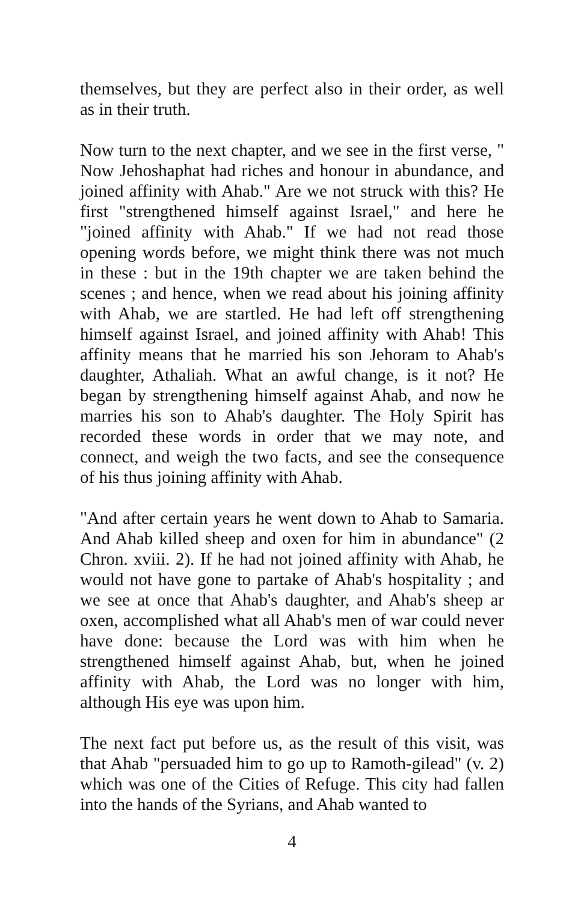themselves, but they are perfect also in their order, as well as in their truth.
Now turn to the next chapter, and we see in the first verse, " Now Jehoshaphat had riches and honour in abundance, and joined affinity with Ahab." Are we not struck with this? He first "strengthened himself against Israel," and here he "joined affinity with Ahab." If we had not read those opening words before, we might think there was not much in these : but in the 19th chapter we are taken behind the scenes ; and hence, when we read about his joining affinity with Ahab, we are startled. He had left off strengthening himself against Israel, and joined affinity with Ahab! This affinity means that he married his son Jehoram to Ahab's daughter, Athaliah. What an awful change, is it not? He began by strengthening himself against Ahab, and now he marries his son to Ahab's daughter. The Holy Spirit has recorded these words in order that we may note, and connect, and weigh the two facts, and see the consequence of his thus joining affinity with Ahab.
"And after certain years he went down to Ahab to Samaria. And Ahab killed sheep and oxen for him in abundance" (2 Chron. xviii. 2). If he had not joined affinity with Ahab, he would not have gone to partake of Ahab's hospitality ; and we see at once that Ahab's daughter, and Ahab's sheep ar oxen, accomplished what all Ahab's men of war could never have done: because the Lord was with him when he strengthened himself against Ahab, but, when he joined affinity with Ahab, the Lord was no longer with him, although His eye was upon him.
The next fact put before us, as the result of this visit, was that Ahab "persuaded him to go up to Ramoth-gilead" (v. 2) which was one of the Cities of Refuge. This city had fallen into the hands of the Syrians, and Ahab wanted to
4